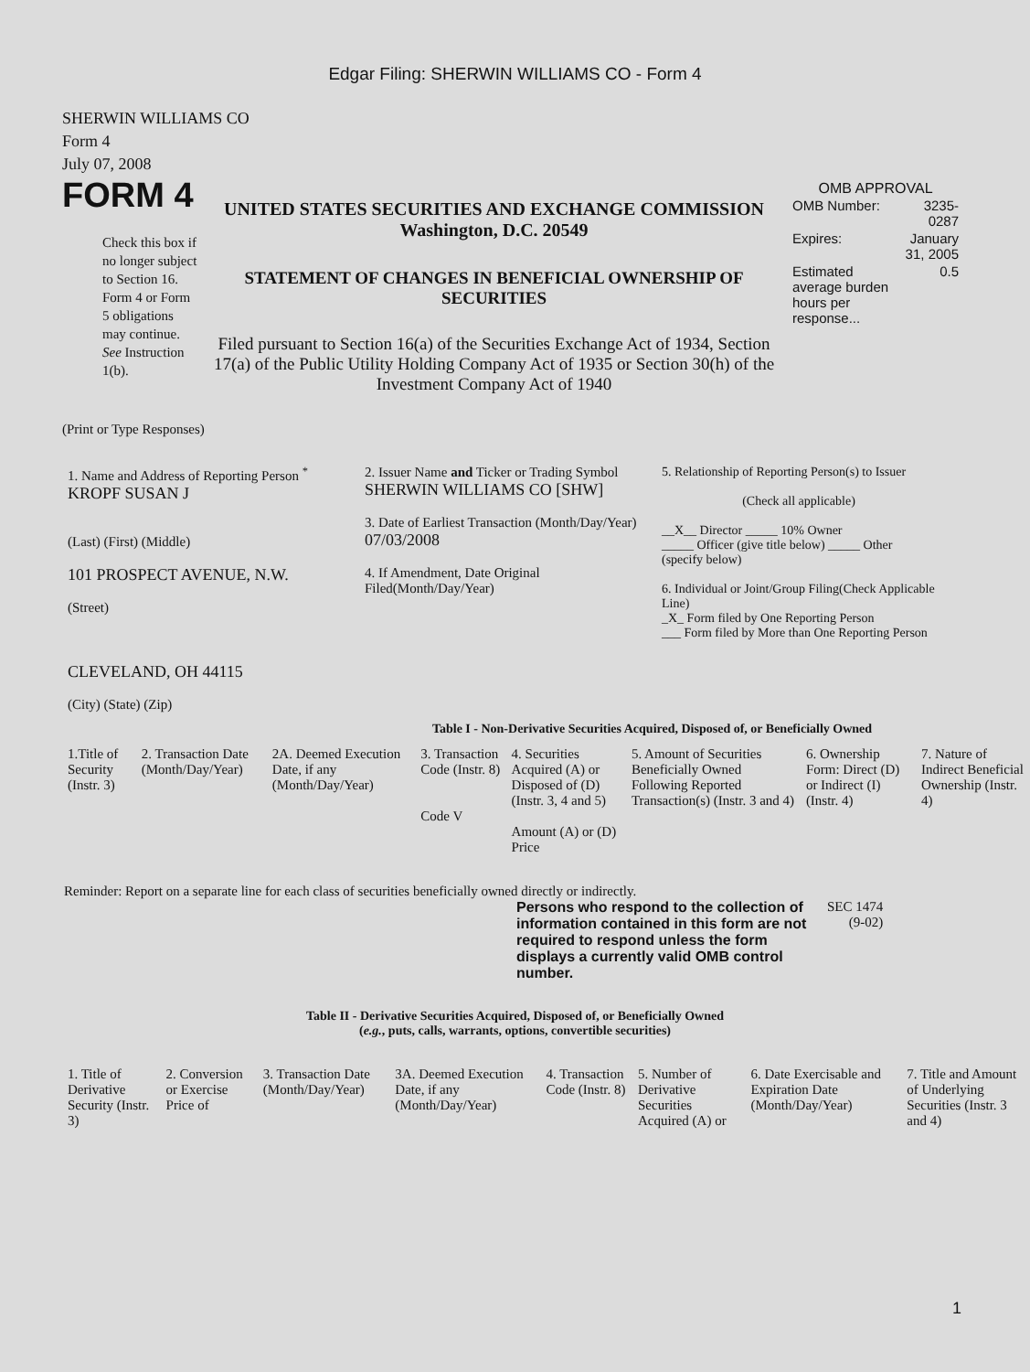Edgar Filing: SHERWIN WILLIAMS CO - Form 4
SHERWIN WILLIAMS CO
Form 4
July 07, 2008
FORM 4
Check this box if no longer subject to Section 16. Form 4 or Form 5 obligations may continue. See Instruction 1(b).
UNITED STATES SECURITIES AND EXCHANGE COMMISSION
Washington, D.C. 20549
STATEMENT OF CHANGES IN BENEFICIAL OWNERSHIP OF SECURITIES
Filed pursuant to Section 16(a) of the Securities Exchange Act of 1934, Section 17(a) of the Public Utility Holding Company Act of 1935 or Section 30(h) of the Investment Company Act of 1940
OMB APPROVAL
| OMB Number: | 3235-0287 |
| Expires: | January 31, 2005 |
| Estimated average burden hours per response... | 0.5 |
(Print or Type Responses)
1. Name and Address of Reporting Person <sup>*</sup>
KROPF SUSAN J
(Last) (First) (Middle)
101 PROSPECT AVENUE, N.W.
(Street)
CLEVELAND, OH 44115
(City) (State) (Zip)
2. Issuer Name and Ticker or Trading Symbol
SHERWIN WILLIAMS CO [SHW]
3. Date of Earliest Transaction (Month/Day/Year)
07/03/2008
4. If Amendment, Date Original Filed(Month/Day/Year)
5. Relationship of Reporting Person(s) to Issuer
(Check all applicable)
__X__ Director _____ 10% Owner
_____ Officer (give title below) _____ Other (specify below)
6. Individual or Joint/Group Filing(Check Applicable Line)
_X_ Form filed by One Reporting Person
___ Form filed by More than One Reporting Person
Table I - Non-Derivative Securities Acquired, Disposed of, or Beneficially Owned
| 1.Title of Security (Instr. 3) | 2. Transaction Date (Month/Day/Year) | 2A. Deemed Execution Date, if any (Month/Day/Year) | 3. Transaction Code (Instr. 8) Code V | 4. Securities Acquired (A) or Disposed of (D) (Instr. 3, 4 and 5) Amount (A) or (D) Price | 5. Amount of Securities Beneficially Owned Following Reported Transaction(s) (Instr. 3 and 4) | 6. Ownership Form: Direct (D) or Indirect (I) (Instr. 4) | 7. Nature of Indirect Beneficial Ownership (Instr. 4) |
| --- | --- | --- | --- | --- | --- | --- | --- |
Reminder: Report on a separate line for each class of securities beneficially owned directly or indirectly.
Persons who respond to the collection of information contained in this form are not required to respond unless the form displays a currently valid OMB control number.
SEC 1474
(9-02)
Table II - Derivative Securities Acquired, Disposed of, or Beneficially Owned
(e.g., puts, calls, warrants, options, convertible securities)
| 1. Title of Derivative Security (Instr. 3) | 2. Conversion or Exercise Price of | 3. Transaction Date (Month/Day/Year) | 3A. Deemed Execution Date, if any (Month/Day/Year) | 4. Transaction Code (Instr. 8) | 5. Number of Derivative Securities Acquired (A) or | 6. Date Exercisable and Expiration Date (Month/Day/Year) | 7. Title and Amount of Underlying Securities (Instr. 3 and 4) |
| --- | --- | --- | --- | --- | --- | --- | --- |
1